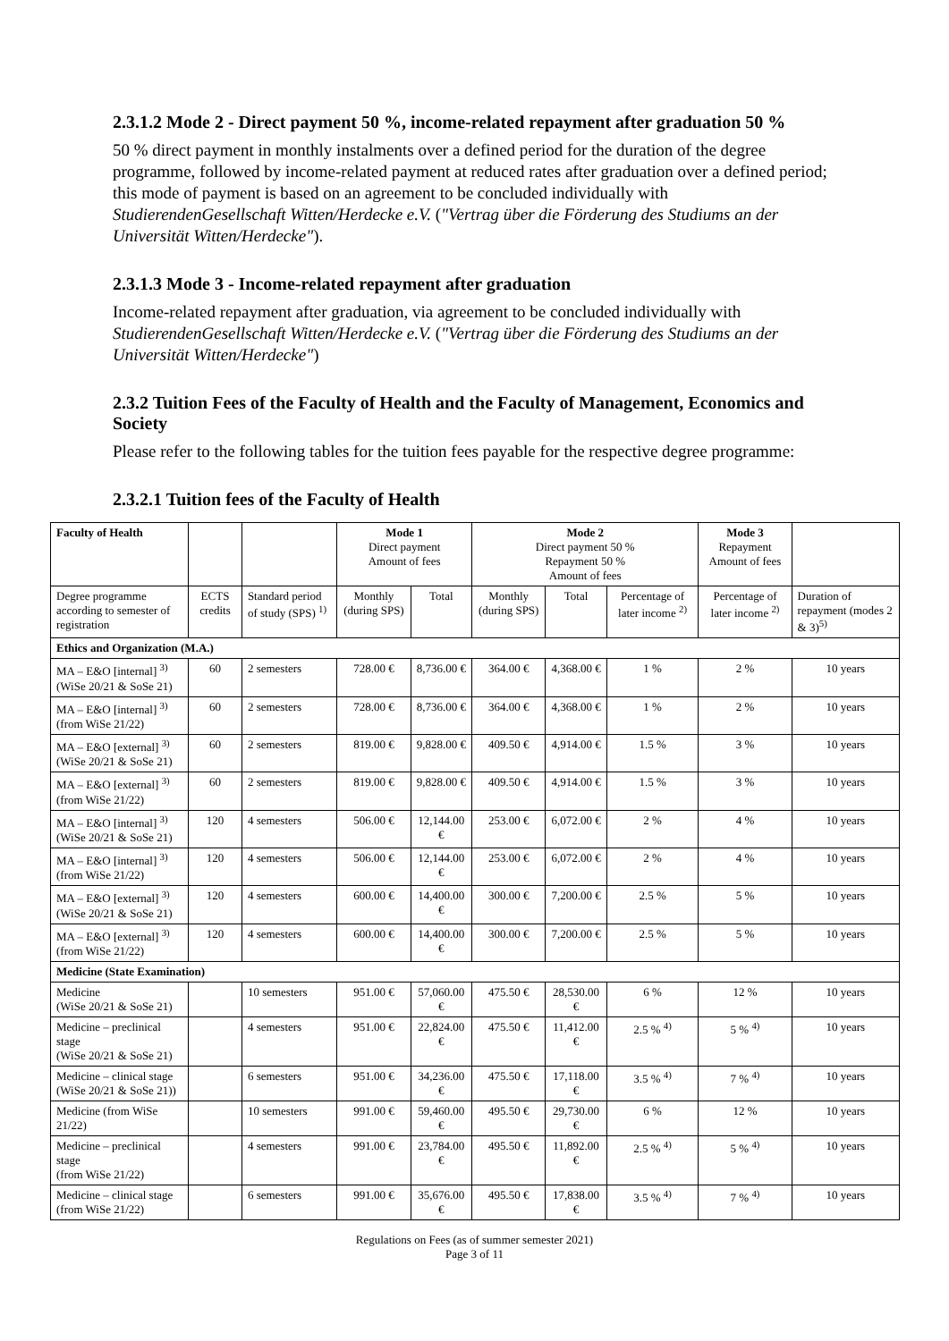2.3.1.2 Mode 2 - Direct payment 50 %, income-related repayment after graduation 50 %
50 % direct payment in monthly instalments over a defined period for the duration of the degree programme, followed by income-related payment at reduced rates after graduation over a defined period; this mode of payment is based on an agreement to be concluded individually with StudierendenGesellschaft Witten/Herdecke e.V. ("Vertrag über die Förderung des Studiums an der Universität Witten/Herdecke").
2.3.1.3 Mode 3 - Income-related repayment after graduation
Income-related repayment after graduation, via agreement to be concluded individually with StudierendenGesellschaft Witten/Herdecke e.V. ("Vertrag über die Förderung des Studiums an der Universität Witten/Herdecke")
2.3.2 Tuition Fees of the Faculty of Health and the Faculty of Management, Economics and Society
Please refer to the following tables for the tuition fees payable for the respective degree programme:
2.3.2.1 Tuition fees of the Faculty of Health
| Faculty of Health | | | Mode 1 Direct payment Amount of fees | | Mode 2 Direct payment 50 % Repayment 50 % Amount of fees | | | Mode 3 Repayment Amount of fees | |
| --- | --- | --- | --- | --- | --- | --- | --- | --- | --- |
| Degree programme according to semester of registration | ECTS credits | Standard period of study (SPS) <sup>1)</sup> | Monthly (during SPS) | Total | Monthly (during SPS) | Total | Percentage of later income <sup>2)</sup> | Percentage of later income <sup>2)</sup> | Duration of repayment (modes 2 & 3)<sup>5)</sup> |
| Ethics and Organization (M.A.) | | | | | | | | | |
| MA – E&O [internal] <sup>3)</sup> (WiSe 20/21 & SoSe 21) | 60 | 2 semesters | 728.00 € | 8,736.00 € | 364.00 € | 4,368.00 € | 1 % | 2 % | 10 years |
| MA – E&O [internal] <sup>3)</sup> (from WiSe 21/22) | 60 | 2 semesters | 728.00 € | 8,736.00 € | 364.00 € | 4,368.00 € | 1 % | 2 % | 10 years |
| MA – E&O [external] <sup>3)</sup> (WiSe 20/21 & SoSe 21) | 60 | 2 semesters | 819.00 € | 9,828.00 € | 409.50 € | 4,914.00 € | 1.5 % | 3 % | 10 years |
| MA – E&O [external] <sup>3)</sup> (from WiSe 21/22) | 60 | 2 semesters | 819.00 € | 9,828.00 € | 409.50 € | 4,914.00 € | 1.5 % | 3 % | 10 years |
| MA – E&O [internal] <sup>3)</sup> (WiSe 20/21 & SoSe 21) | 120 | 4 semesters | 506.00 € | 12,144.00 € | 253.00 € | 6,072.00 € | 2 % | 4 % | 10 years |
| MA – E&O [internal] <sup>3)</sup> (from WiSe 21/22) | 120 | 4 semesters | 506.00 € | 12,144.00 € | 253.00 € | 6,072.00 € | 2 % | 4 % | 10 years |
| MA – E&O [external] <sup>3)</sup> (WiSe 20/21 & SoSe 21) | 120 | 4 semesters | 600.00 € | 14,400.00 € | 300.00 € | 7,200.00 € | 2.5 % | 5 % | 10 years |
| MA – E&O [external] <sup>3)</sup> (from WiSe 21/22) | 120 | 4 semesters | 600.00 € | 14,400.00 € | 300.00 € | 7,200.00 € | 2.5 % | 5 % | 10 years |
| Medicine (State Examination) | | | | | | | | | |
| Medicine (WiSe 20/21 & SoSe 21) | | 10 semesters | 951.00 € | 57,060.00 € | 475.50 € | 28,530.00 € | 6 % | 12 % | 10 years |
| Medicine – preclinical stage (WiSe 20/21 & SoSe 21) | | 4 semesters | 951.00 € | 22,824.00 € | 475.50 € | 11,412.00 € | 2.5 % <sup>4)</sup> | 5 % <sup>4)</sup> | 10 years |
| Medicine – clinical stage (WiSe 20/21 & SoSe 21)) | | 6 semesters | 951.00 € | 34,236.00 € | 475.50 € | 17,118.00 € | 3.5 % <sup>4)</sup> | 7 % <sup>4)</sup> | 10 years |
| Medicine (from WiSe 21/22) | | 10 semesters | 991.00 € | 59,460.00 € | 495.50 € | 29,730.00 € | 6 % | 12 % | 10 years |
| Medicine – preclinical stage (from WiSe 21/22) | | 4 semesters | 991.00 € | 23,784.00 € | 495.50 € | 11,892.00 € | 2.5 % <sup>4)</sup> | 5 % <sup>4)</sup> | 10 years |
| Medicine – clinical stage (from WiSe 21/22) | | 6 semesters | 991.00 € | 35,676.00 € | 495.50 € | 17,838.00 € | 3.5 % <sup>4)</sup> | 7 % <sup>4)</sup> | 10 years |
Regulations on Fees (as of summer semester 2021)
Page 3 of 11